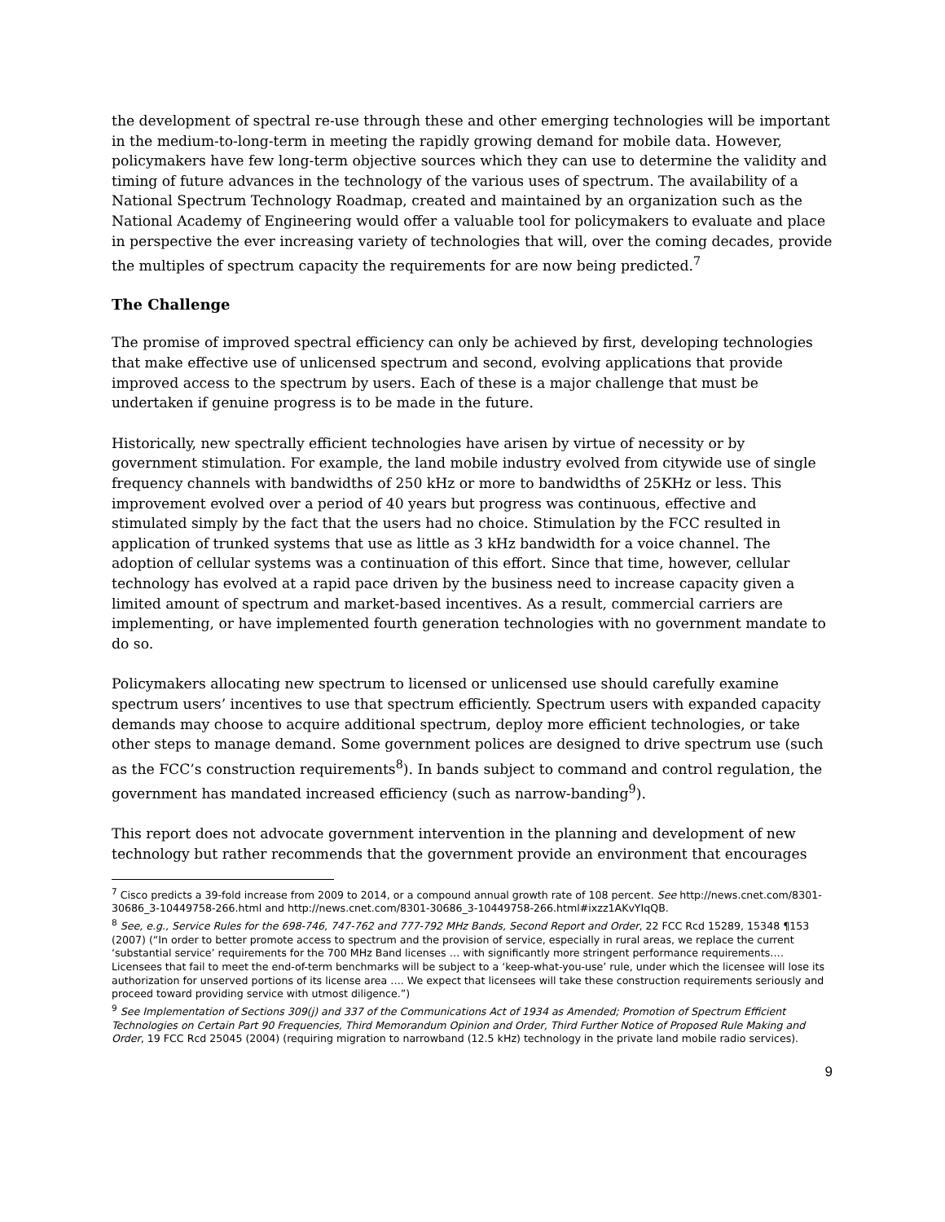the development of spectral re-use through these and other emerging technologies will be important in the medium-to-long-term in meeting the rapidly growing demand for mobile data. However, policymakers have few long-term objective sources which they can use to determine the validity and timing of future advances in the technology of the various uses of spectrum. The availability of a National Spectrum Technology Roadmap, created and maintained by an organization such as the National Academy of Engineering would offer a valuable tool for policymakers to evaluate and place in perspective the ever increasing variety of technologies that will, over the coming decades, provide the multiples of spectrum capacity the requirements for are now being predicted.<sup>7</sup>
The Challenge
The promise of improved spectral efficiency can only be achieved by first, developing technologies that make effective use of unlicensed spectrum and second, evolving applications that provide improved access to the spectrum by users. Each of these is a major challenge that must be undertaken if genuine progress is to be made in the future.
Historically, new spectrally efficient technologies have arisen by virtue of necessity or by government stimulation. For example, the land mobile industry evolved from citywide use of single frequency channels with bandwidths of 250 kHz or more to bandwidths of 25KHz or less. This improvement evolved over a period of 40 years but progress was continuous, effective and stimulated simply by the fact that the users had no choice. Stimulation by the FCC resulted in application of trunked systems that use as little as 3 kHz bandwidth for a voice channel. The adoption of cellular systems was a continuation of this effort. Since that time, however, cellular technology has evolved at a rapid pace driven by the business need to increase capacity given a limited amount of spectrum and market-based incentives. As a result, commercial carriers are implementing, or have implemented fourth generation technologies with no government mandate to do so.
Policymakers allocating new spectrum to licensed or unlicensed use should carefully examine spectrum users’ incentives to use that spectrum efficiently. Spectrum users with expanded capacity demands may choose to acquire additional spectrum, deploy more efficient technologies, or take other steps to manage demand. Some government polices are designed to drive spectrum use (such as the FCC’s construction requirements<sup>8</sup>). In bands subject to command and control regulation, the government has mandated increased efficiency (such as narrow-banding<sup>9</sup>).
This report does not advocate government intervention in the planning and development of new technology but rather recommends that the government provide an environment that encourages
<sup>7</sup> Cisco predicts a 39-fold increase from 2009 to 2014, or a compound annual growth rate of 108 percent. See http://news.cnet.com/8301-30686_3-10449758-266.html and http://news.cnet.com/8301-30686_3-10449758-266.html#ixzz1AKvYIqQB.
<sup>8</sup> See, e.g., Service Rules for the 698-746, 747-762 and 777-792 MHz Bands, Second Report and Order, 22 FCC Rcd 15289, 15348 ¶153 (2007) (“In order to better promote access to spectrum and the provision of service, especially in rural areas, we replace the current ‘substantial service’ requirements for the 700 MHz Band licenses … with significantly more stringent performance requirements…. Licensees that fail to meet the end-of-term benchmarks will be subject to a ‘keep-what-you-use’ rule, under which the licensee will lose its authorization for unserved portions of its license area …. We expect that licensees will take these construction requirements seriously and proceed toward providing service with utmost diligence.”)
<sup>9</sup> See Implementation of Sections 309(j) and 337 of the Communications Act of 1934 as Amended; Promotion of Spectrum Efficient Technologies on Certain Part 90 Frequencies, Third Memorandum Opinion and Order, Third Further Notice of Proposed Rule Making and Order, 19 FCC Rcd 25045 (2004) (requiring migration to narrowband (12.5 kHz) technology in the private land mobile radio services).
9